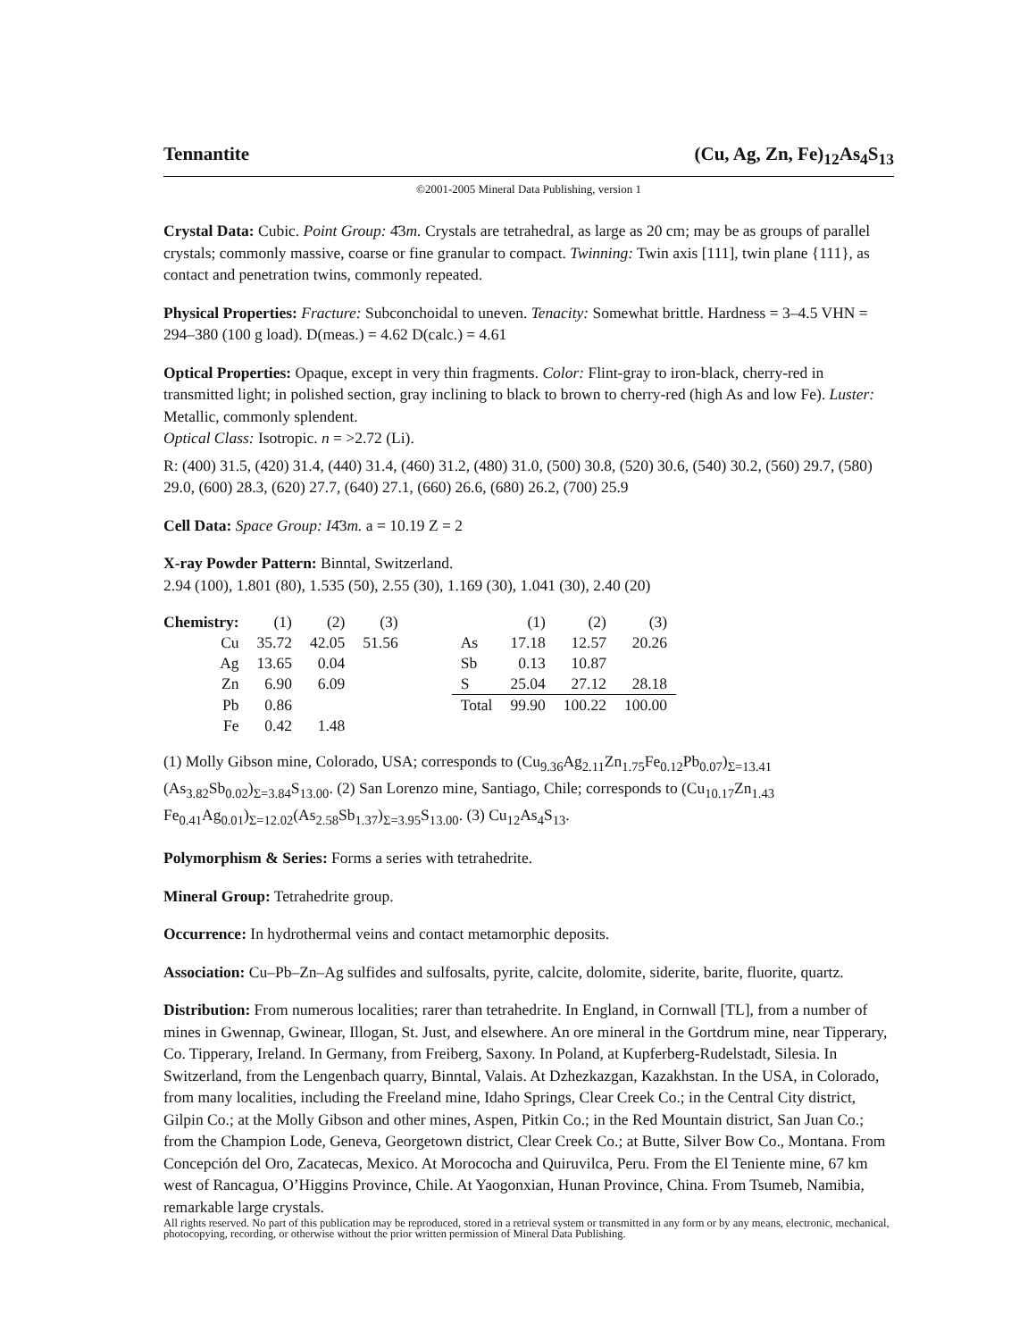Tennantite (Cu, Ag, Zn, Fe)<sub>12</sub>As<sub>4</sub>S<sub>13</sub>
©2001-2005 Mineral Data Publishing, version 1
Crystal Data: Cubic. Point Group: 4̄3m. Crystals are tetrahedral, as large as 20 cm; may be as groups of parallel crystals; commonly massive, coarse or fine granular to compact. Twinning: Twin axis [111], twin plane {111}, as contact and penetration twins, commonly repeated.
Physical Properties: Fracture: Subconchoidal to uneven. Tenacity: Somewhat brittle. Hardness = 3–4.5 VHN = 294–380 (100 g load). D(meas.) = 4.62 D(calc.) = 4.61
Optical Properties: Opaque, except in very thin fragments. Color: Flint-gray to iron-black, cherry-red in transmitted light; in polished section, gray inclining to black to brown to cherry-red (high As and low Fe). Luster: Metallic, commonly splendent.
Optical Class: Isotropic. n = >2.72 (Li).
R: (400) 31.5, (420) 31.4, (440) 31.4, (460) 31.2, (480) 31.0, (500) 30.8, (520) 30.6, (540) 30.2, (560) 29.7, (580) 29.0, (600) 28.3, (620) 27.7, (640) 27.1, (660) 26.6, (680) 26.2, (700) 25.9
Cell Data: Space Group: I4̄3m. a = 10.19 Z = 2
X-ray Powder Pattern: Binntal, Switzerland.
2.94 (100), 1.801 (80), 1.535 (50), 2.55 (30), 1.169 (30), 1.041 (30), 2.40 (20)
| Chemistry: | (1) | (2) | (3) | | | (1) | (2) | (3) |
| Cu | 35.72 | 42.05 | 51.56 | | As | 17.18 | 12.57 | 20.26 |
| Ag | 13.65 | 0.04 | | | Sb | 0.13 | 10.87 | |
| Zn | 6.90 | 6.09 | | | S | 25.04 | 27.12 | 28.18 |
| Pb | 0.86 | | | | Total | 99.90 | 100.22 | 100.00 |
| Fe | 0.42 | 1.48 | | | | | | |
(1) Molly Gibson mine, Colorado, USA; corresponds to (Cu<sub>9.36</sub>Ag<sub>2.11</sub>Zn<sub>1.75</sub>Fe<sub>0.12</sub>Pb<sub>0.07</sub>)<sub>Σ=13.41</sub> (As<sub>3.82</sub>Sb<sub>0.02</sub>)<sub>Σ=3.84</sub>S<sub>13.00</sub>. (2) San Lorenzo mine, Santiago, Chile; corresponds to (Cu<sub>10.17</sub>Zn<sub>1.43</sub> Fe<sub>0.41</sub>Ag<sub>0.01</sub>)<sub>Σ=12.02</sub>(As<sub>2.58</sub>Sb<sub>1.37</sub>)<sub>Σ=3.95</sub>S<sub>13.00</sub>. (3) Cu<sub>12</sub>As<sub>4</sub>S<sub>13</sub>.
Polymorphism & Series: Forms a series with tetrahedrite.
Mineral Group: Tetrahedrite group.
Occurrence: In hydrothermal veins and contact metamorphic deposits.
Association: Cu–Pb–Zn–Ag sulfides and sulfosalts, pyrite, calcite, dolomite, siderite, barite, fluorite, quartz.
Distribution: From numerous localities; rarer than tetrahedrite. In England, in Cornwall [TL], from a number of mines in Gwennap, Gwinear, Illogan, St. Just, and elsewhere. An ore mineral in the Gortdrum mine, near Tipperary, Co. Tipperary, Ireland. In Germany, from Freiberg, Saxony. In Poland, at Kupferberg-Rudelstadt, Silesia. In Switzerland, from the Lengenbach quarry, Binntal, Valais. At Dzhezkazgan, Kazakhstan. In the USA, in Colorado, from many localities, including the Freeland mine, Idaho Springs, Clear Creek Co.; in the Central City district, Gilpin Co.; at the Molly Gibson and other mines, Aspen, Pitkin Co.; in the Red Mountain district, San Juan Co.; from the Champion Lode, Geneva, Georgetown district, Clear Creek Co.; at Butte, Silver Bow Co., Montana. From Concepción del Oro, Zacatecas, Mexico. At Morococha and Quiruvilca, Peru. From the El Teniente mine, 67 km west of Rancagua, O’Higgins Province, Chile. At Yaogonxian, Hunan Province, China. From Tsumeb, Namibia, remarkable large crystals.
All rights reserved. No part of this publication may be reproduced, stored in a retrieval system or transmitted in any form or by any means, electronic, mechanical, photocopying, recording, or otherwise without the prior written permission of Mineral Data Publishing.